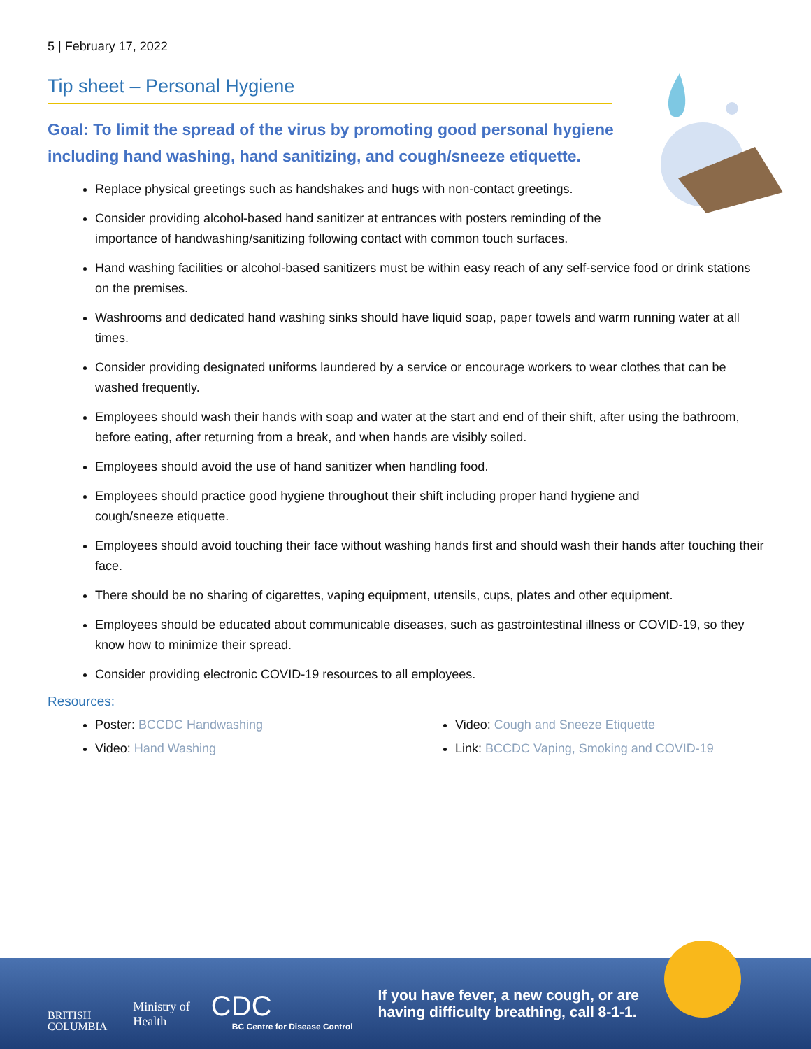5 | February 17, 2022
Tip sheet – Personal Hygiene
Goal: To limit the spread of the virus by promoting good personal hygiene including hand washing, hand sanitizing, and cough/sneeze etiquette.
Replace physical greetings such as handshakes and hugs with non-contact greetings.
Consider providing alcohol-based hand sanitizer at entrances with posters reminding of the
importance of handwashing/sanitizing following contact with common touch surfaces.
Hand washing facilities or alcohol-based sanitizers must be within easy reach of any self-service food or drink stations on the premises.
Washrooms and dedicated hand washing sinks should have liquid soap, paper towels and warm running water at all times.
Consider providing designated uniforms laundered by a service or encourage workers to wear clothes that can be washed frequently.
Employees should wash their hands with soap and water at the start and end of their shift, after using the bathroom, before eating, after returning from a break, and when hands are visibly soiled.
Employees should avoid the use of hand sanitizer when handling food.
Employees should practice good hygiene throughout their shift including proper hand hygiene and
cough/sneeze etiquette.
Employees should avoid touching their face without washing hands first and should wash their hands after touching their face.
There should be no sharing of cigarettes, vaping equipment, utensils, cups, plates and other equipment.
Employees should be educated about communicable diseases, such as gastrointestinal illness or COVID-19, so they know how to minimize their spread.
Consider providing electronic COVID-19 resources to all employees.
Resources:
Poster: BCCDC Handwashing
Video: Hand Washing
Video: Cough and Sneeze Etiquette
Link: BCCDC Vaping, Smoking and COVID-19
BRITISH
COLUMBIA
Ministry of
Health
CDC
BC Centre for Disease Control
If you have fever, a new cough, or are
having difficulty breathing, call 8-1-1.